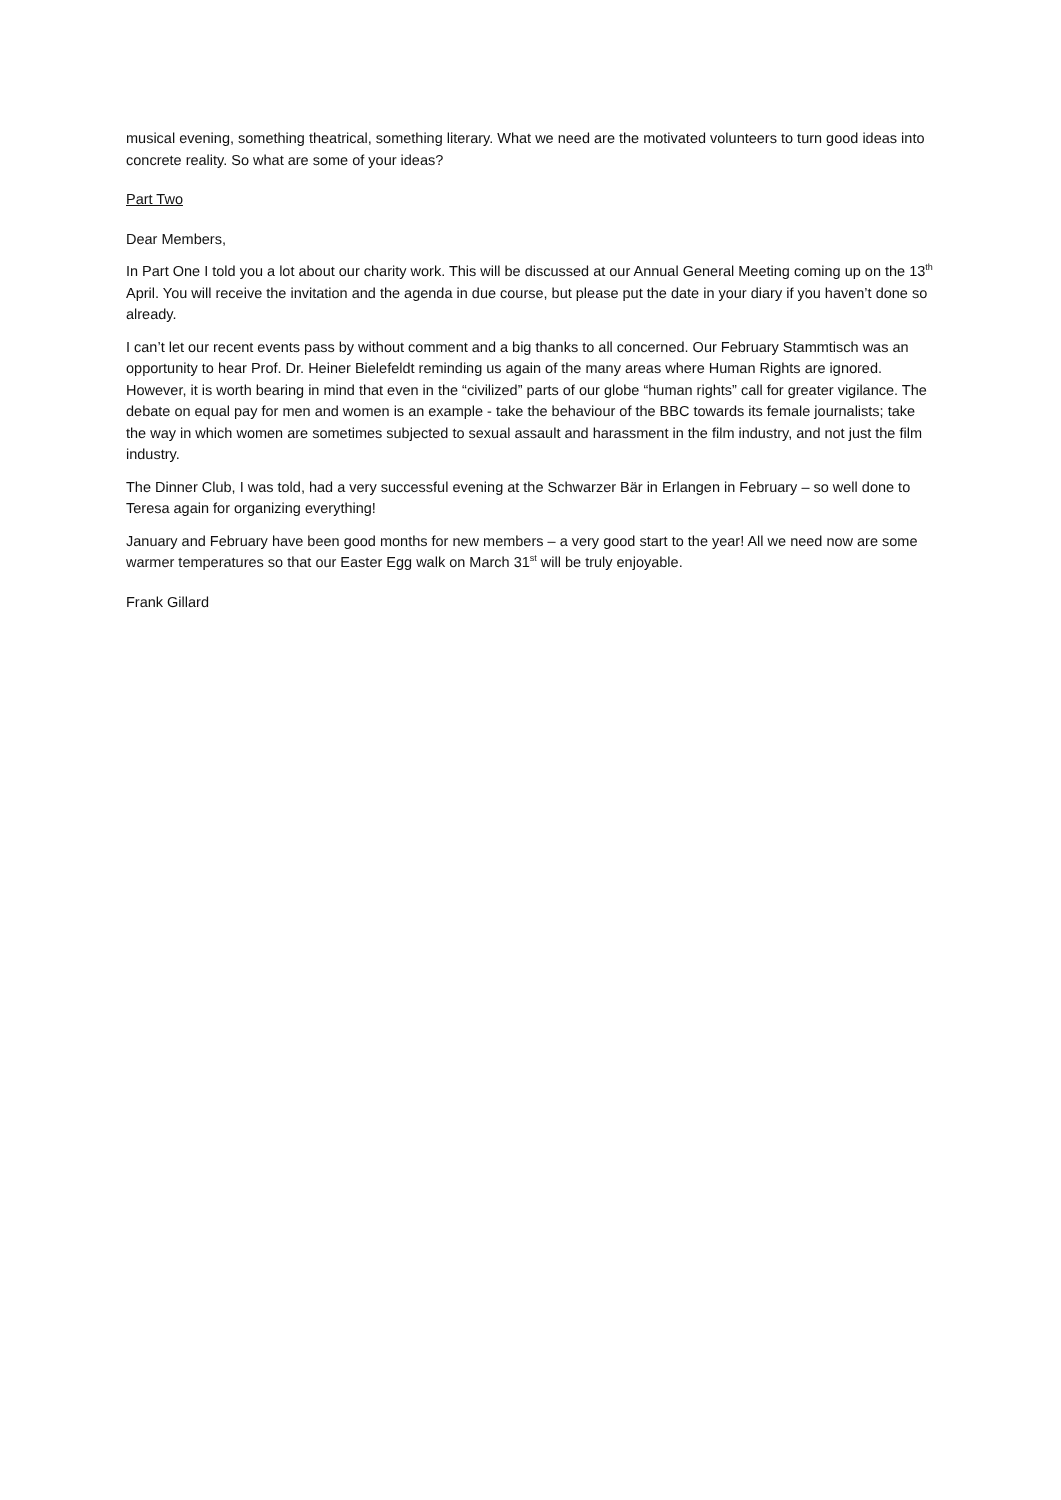musical evening, something theatrical, something literary. What we need are the motivated volunteers to turn good ideas into concrete reality. So what are some of your ideas?
Part Two
Dear Members,
In Part One I told you a lot about our charity work. This will be discussed at our Annual General Meeting coming up on the 13<sup>th</sup> April. You will receive the invitation and the agenda in due course, but please put the date in your diary if you haven’t done so already.
I can’t let our recent events pass by without comment and a big thanks to all concerned. Our February Stammtisch was an opportunity to hear Prof. Dr. Heiner Bielefeldt reminding us again of the many areas where Human Rights are ignored. However, it is worth bearing in mind that even in the “civilized” parts of our globe “human rights” call for greater vigilance. The debate on equal pay for men and women is an example - take the behaviour of the BBC towards its female journalists; take the way in which women are sometimes subjected to sexual assault and harassment in the film industry, and not just the film industry.
The Dinner Club, I was told, had a very successful evening at the Schwarzer Bär in Erlangen in February – so well done to Teresa again for organizing everything!
January and February have been good months for new members – a very good start to the year! All we need now are some warmer temperatures so that our Easter Egg walk on March 31<sup>st</sup> will be truly enjoyable.
Frank Gillard